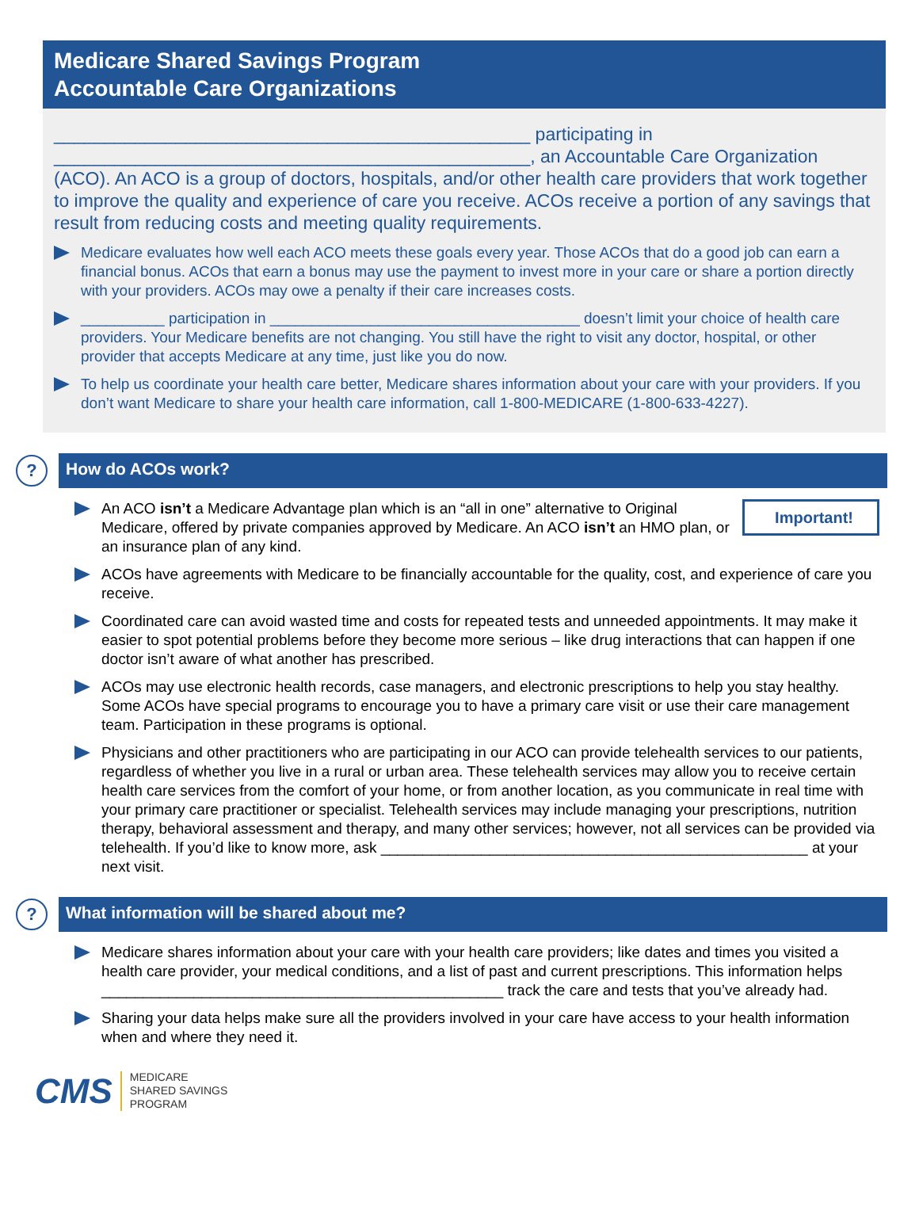Medicare Shared Savings Program
Accountable Care Organizations
_______________________________________________ participating in
_______________________________________________, an Accountable Care Organization (ACO). An ACO is a group of doctors, hospitals, and/or other health care providers that work together to improve the quality and experience of care you receive. ACOs receive a portion of any savings that result from reducing costs and meeting quality requirements.
Medicare evaluates how well each ACO meets these goals every year. Those ACOs that do a good job can earn a financial bonus. ACOs that earn a bonus may use the payment to invest more in your care or share a portion directly with your providers. ACOs may owe a penalty if their care increases costs.
__________ participation in _____________________________________ doesn’t limit your choice of health care providers. Your Medicare benefits are not changing. You still have the right to visit any doctor, hospital, or other provider that accepts Medicare at any time, just like you do now.
To help us coordinate your health care better, Medicare shares information about your care with your providers. If you don’t want Medicare to share your health care information, call 1-800-MEDICARE (1-800-633-4227).
?
How do ACOs work?
Important! An ACO isn’t a Medicare Advantage plan which is an “all in one” alternative to Original Medicare, offered by private companies approved by Medicare. An ACO isn’t an HMO plan, or an insurance plan of any kind.
ACOs have agreements with Medicare to be financially accountable for the quality, cost, and experience of care you receive.
Coordinated care can avoid wasted time and costs for repeated tests and unneeded appointments. It may make it easier to spot potential problems before they become more serious – like drug interactions that can happen if one doctor isn’t aware of what another has prescribed.
ACOs may use electronic health records, case managers, and electronic prescriptions to help you stay healthy. Some ACOs have special programs to encourage you to have a primary care visit or use their care management team. Participation in these programs is optional.
Physicians and other practitioners who are participating in our ACO can provide telehealth services to our patients, regardless of whether you live in a rural or urban area. These telehealth services may allow you to receive certain health care services from the comfort of your home, or from another location, as you communicate in real time with your primary care practitioner or specialist. Telehealth services may include managing your prescriptions, nutrition therapy, behavioral assessment and therapy, and many other services; however, not all services can be provided via telehealth. If you’d like to know more, ask ___________________________________________________ at your next visit.
?
What information will be shared about me?
Medicare shares information about your care with your health care providers; like dates and times you visited a health care provider, your medical conditions, and a list of past and current prescriptions. This information helps ________________________________________________ track the care and tests that you’ve already had.
Sharing your data helps make sure all the providers involved in your care have access to your health information when and where they need it.
CMS
MEDICARE
SHARED SAVINGS
PROGRAM